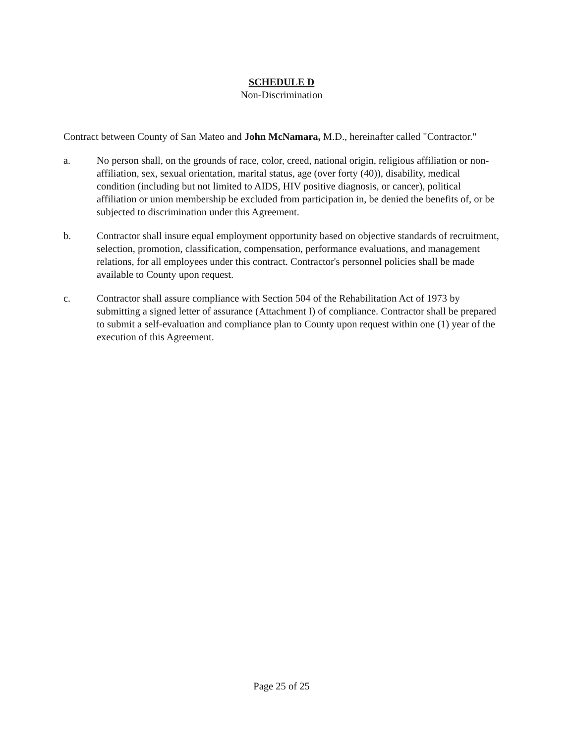SCHEDULE D
Non-Discrimination
Contract between County of San Mateo and John McNamara, M.D., hereinafter called "Contractor."
a. No person shall, on the grounds of race, color, creed, national origin, religious affiliation or non-affiliation, sex, sexual orientation, marital status, age (over forty (40)), disability, medical condition (including but not limited to AIDS, HIV positive diagnosis, or cancer), political affiliation or union membership be excluded from participation in, be denied the benefits of, or be subjected to discrimination under this Agreement.
b. Contractor shall insure equal employment opportunity based on objective standards of recruitment, selection, promotion, classification, compensation, performance evaluations, and management relations, for all employees under this contract. Contractor's personnel policies shall be made available to County upon request.
c. Contractor shall assure compliance with Section 504 of the Rehabilitation Act of 1973 by submitting a signed letter of assurance (Attachment I) of compliance. Contractor shall be prepared to submit a self-evaluation and compliance plan to County upon request within one (1) year of the execution of this Agreement.
Page 25 of 25